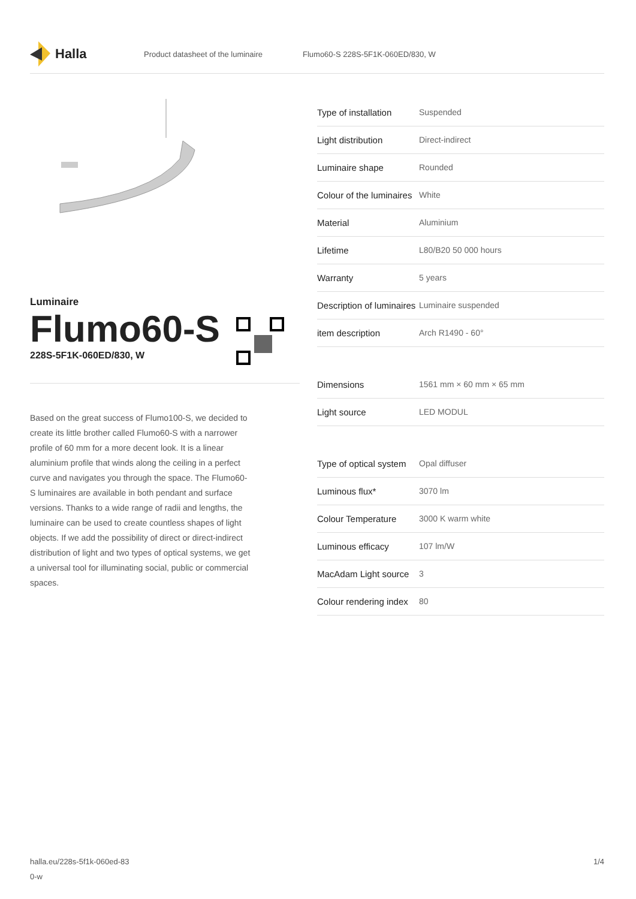Halla
Product datasheet of the luminaire Flumo60-S 228S-5F1K-060ED/830, W
Luminaire
Flumo60-S
228S-5F1K-060ED/830, W
Based on the great success of Flumo100-S, we decided to create its little brother called Flumo60-S with a narrower profile of 60 mm for a more decent look. It is a linear aluminium profile that winds along the ceiling in a perfect curve and navigates you through the space. The Flumo60-S luminaires are available in both pendant and surface versions. Thanks to a wide range of radii and lengths, the luminaire can be used to create countless shapes of light objects. If we add the possibility of direct or direct-indirect distribution of light and two types of optical systems, we get a universal tool for illuminating social, public or commercial spaces.
| Type of installation | Suspended |
| Light distribution | Direct-indirect |
| Luminaire shape | Rounded |
| Colour of the luminaires | White |
| Material | Aluminium |
| Lifetime | L80/B20 50 000 hours |
| Warranty | 5 years |
| Description of luminaires | Luminaire suspended |
| item description | Arch R1490 - 60° |
| Dimensions | 1561 mm × 60 mm × 65 mm |
| Light source | LED MODUL |
| Type of optical system | Opal diffuser |
| Luminous flux* | 3070 lm |
| Colour Temperature | 3000 K warm white |
| Luminous efficacy | 107 lm/W |
| MacAdam Light source | 3 |
| Colour rendering index | 80 |
halla.eu/228s-5f1k-060ed-83
0-w
1/4